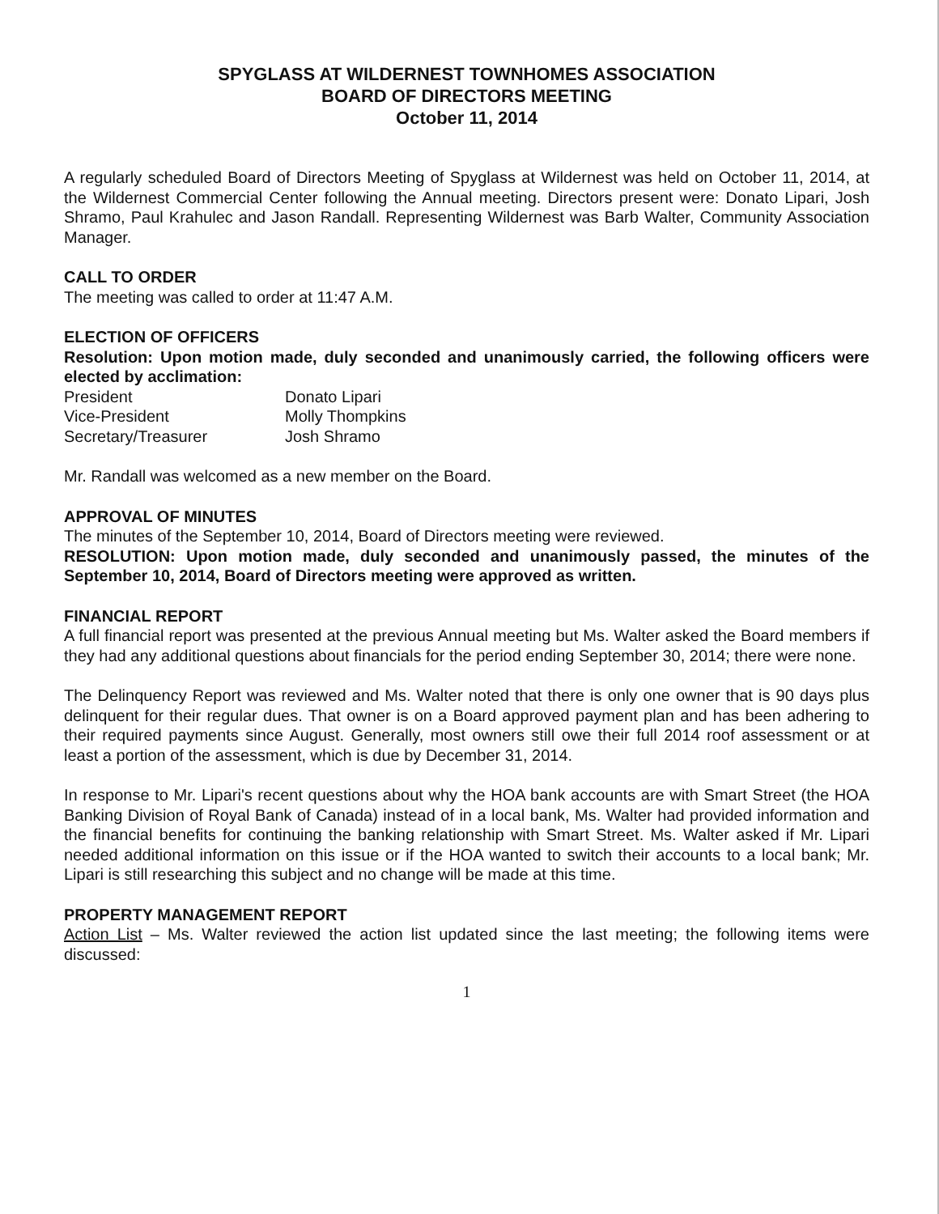SPYGLASS AT WILDERNEST TOWNHOMES ASSOCIATION
BOARD OF DIRECTORS MEETING
October 11, 2014
A regularly scheduled Board of Directors Meeting of Spyglass at Wildernest was held on October 11, 2014, at the Wildernest Commercial Center following the Annual meeting. Directors present were: Donato Lipari, Josh Shramo, Paul Krahulec and Jason Randall. Representing Wildernest was Barb Walter, Community Association Manager.
CALL TO ORDER
The meeting was called to order at 11:47 A.M.
ELECTION OF OFFICERS
Resolution: Upon motion made, duly seconded and unanimously carried, the following officers were elected by acclimation:
| President | Donato Lipari |
| Vice-President | Molly Thompkins |
| Secretary/Treasurer | Josh Shramo |
Mr. Randall was welcomed as a new member on the Board.
APPROVAL OF MINUTES
The minutes of the September 10, 2014, Board of Directors meeting were reviewed.
RESOLUTION: Upon motion made, duly seconded and unanimously passed, the minutes of the September 10, 2014, Board of Directors meeting were approved as written.
FINANCIAL REPORT
A full financial report was presented at the previous Annual meeting but Ms. Walter asked the Board members if they had any additional questions about financials for the period ending September 30, 2014; there were none.
The Delinquency Report was reviewed and Ms. Walter noted that there is only one owner that is 90 days plus delinquent for their regular dues. That owner is on a Board approved payment plan and has been adhering to their required payments since August. Generally, most owners still owe their full 2014 roof assessment or at least a portion of the assessment, which is due by December 31, 2014.
In response to Mr. Lipari's recent questions about why the HOA bank accounts are with Smart Street (the HOA Banking Division of Royal Bank of Canada) instead of in a local bank, Ms. Walter had provided information and the financial benefits for continuing the banking relationship with Smart Street. Ms. Walter asked if Mr. Lipari needed additional information on this issue or if the HOA wanted to switch their accounts to a local bank; Mr. Lipari is still researching this subject and no change will be made at this time.
PROPERTY MANAGEMENT REPORT
Action List – Ms. Walter reviewed the action list updated since the last meeting; the following items were discussed:
1